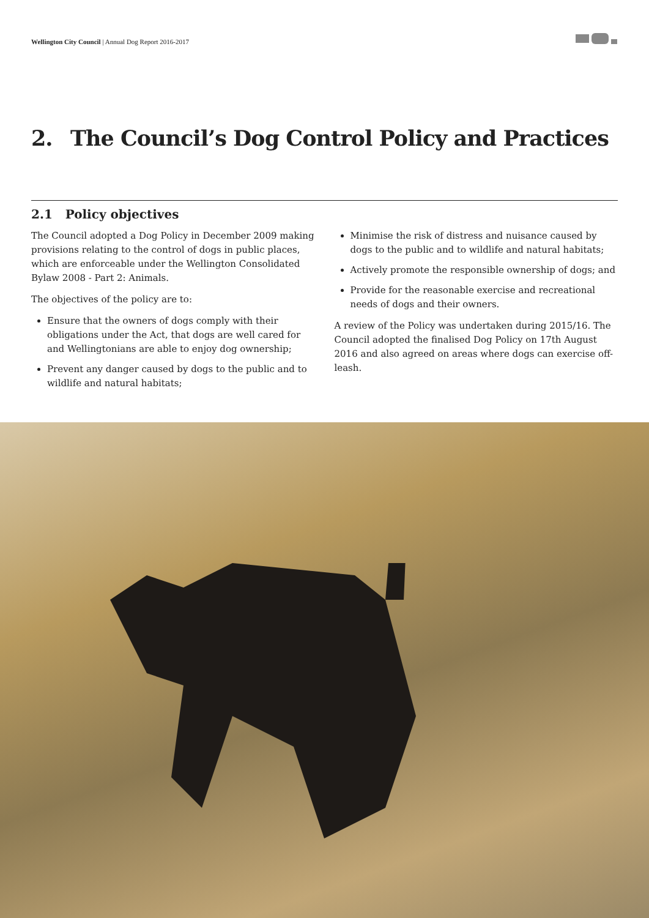Wellington City Council | Annual Dog Report 2016-2017
2. The Council’s Dog Control Policy and Practices
2.1 Policy objectives
The Council adopted a Dog Policy in December 2009 making provisions relating to the control of dogs in public places, which are enforceable under the Wellington Consolidated Bylaw 2008 - Part 2: Animals.
The objectives of the policy are to:
Ensure that the owners of dogs comply with their obligations under the Act, that dogs are well cared for and Wellingtonians are able to enjoy dog ownership;
Prevent any danger caused by dogs to the public and to wildlife and natural habitats;
Minimise the risk of distress and nuisance caused by dogs to the public and to wildlife and natural habitats;
Actively promote the responsible ownership of dogs; and
Provide for the reasonable exercise and recreational needs of dogs and their owners.
A review of the Policy was undertaken during 2015/16. The Council adopted the finalised Dog Policy on 17th August 2016 and also agreed on areas where dogs can exercise off-leash.